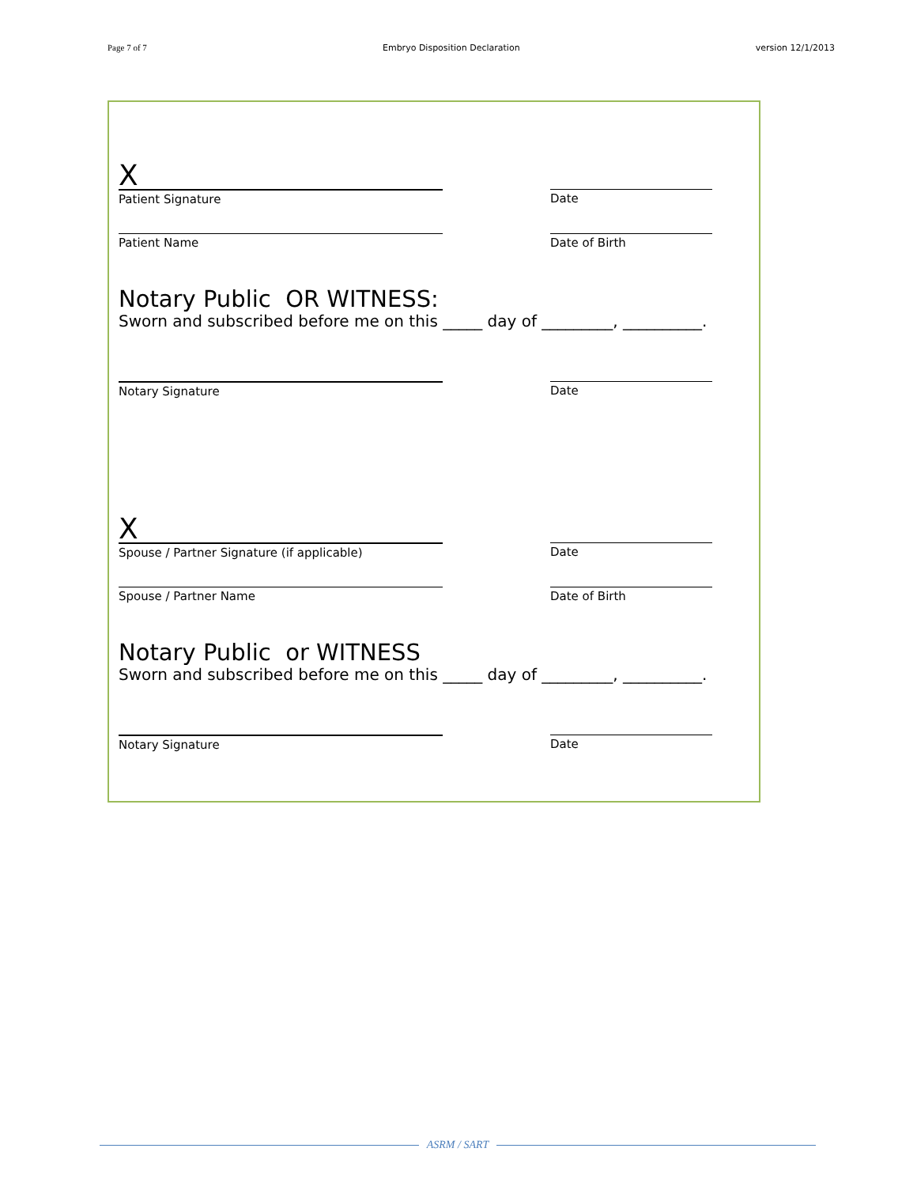Page 7 of 7 Embryo Disposition Declaration version 12/1/2013
X
Patient Signature
Date
Patient Name Date of Birth
Notary Public OR WITNESS:
Sworn and subscribed before me on this _____ day of _________, __________.
Notary Signature Date
X
Spouse / Partner Signature (if applicable)
Date
Spouse / Partner Name Date of Birth
Notary Public or WITNESS
Sworn and subscribed before me on this _____ day of _________, __________.
Notary Signature Date
ASRM / SART